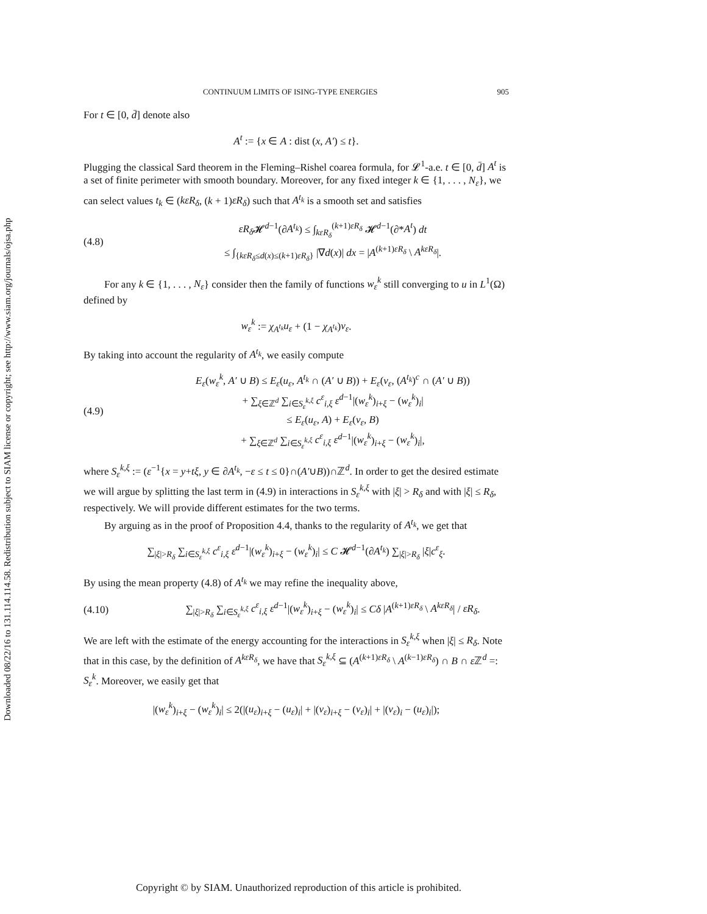Downloaded 08/22/16 to 131.114.114.58. Redistribution subject to SIAM license or copyright; see http://www.siam.org/journals/ojsa.php
CONTINUUM LIMITS OF ISING-TYPE ENERGIES 905
For t ∈ [0, d̄] denote also
A<sup>t</sup> := {x ∈ A : dist (x, A′) ≤ t}.
Plugging the classical Sard theorem in the Fleming–Rishel coarea formula, for 𝓛<sup>1</sup>-a.e. t ∈ [0, d̄] A<sup>t</sup> is a set of finite perimeter with smooth boundary. Moreover, for any fixed integer k ∈ {1, . . . , N<sub>ε</sub>}, we can select values t<sub>k</sub> ∈ (kεR<sub>δ</sub>, (k + 1)εR<sub>δ</sub>) such that A<sup>t<sub>k</sub></sup> is a smooth set and satisfies
(4.8)
εR<sub>δ</sub> 𝓗<sup>d−1</sup>(∂A<sup>t<sub>k</sub></sup>) ≤ ∫<sub>kεR<sub>δ</sub></sub><sup>(k+1)εR<sub>δ</sub></sup> 𝓗<sup>d−1</sup>(∂*A<sup>t</sup>) dt
≤ ∫<sub>{kεR<sub>δ</sub>≤d(x)≤(k+1)εR<sub>δ</sub>}</sub> |∇d(x)| dx = |A<sup>(k+1)εR<sub>δ</sub></sup> \ A<sup>kεR<sub>δ</sub></sup>|.
For any k ∈ {1, . . . , N<sub>ε</sub>} consider then the family of functions w<sub>ε</sub><sup>k</sup> still converging to u in L<sup>1</sup>(Ω) defined by
w<sub>ε</sub><sup>k</sup> := χ<sub>A<sup>t<sub>k</sub></sup></sub>u<sub>ε</sub> + (1 − χ<sub>A<sup>t<sub>k</sub></sup></sub>)v<sub>ε</sub>.
By taking into account the regularity of A<sup>t<sub>k</sub></sup>, we easily compute
(4.9)
E<sub>ε</sub>(w<sub>ε</sub><sup>k</sup>, A′ ∪ B) ≤ E<sub>ε</sub>(u<sub>ε</sub>, A<sup>t<sub>k</sub></sup> ∩ (A′ ∪ B)) + E<sub>ε</sub>(v<sub>ε</sub>, (A<sup>t<sub>k</sub></sup>)<sup>c</sup> ∩ (A′ ∪ B))
+ ∑<sub>ξ∈ℤ<sup>d</sup></sub> ∑<sub>i∈S<sub>ε</sub><sup>k,ξ</sup></sub> c<sup>ε</sup><sub>i,ξ</sub> ε<sup>d−1</sup>|(w<sub>ε</sub><sup>k</sup>)<sub>i+ξ</sub> − (w<sub>ε</sub><sup>k</sup>)<sub>i</sub>|
≤ E<sub>ε</sub>(u<sub>ε</sub>, A) + E<sub>ε</sub>(v<sub>ε</sub>, B)
+ ∑<sub>ξ∈ℤ<sup>d</sup></sub> ∑<sub>i∈S<sub>ε</sub><sup>k,ξ</sup></sub> c<sup>ε</sup><sub>i,ξ</sub> ε<sup>d−1</sup>|(w<sub>ε</sub><sup>k</sup>)<sub>i+ξ</sub> − (w<sub>ε</sub><sup>k</sup>)<sub>i</sub>|,
where S<sub>ε</sub><sup>k,ξ</sup> := (ε<sup>−1</sup>{x = y+tξ, y ∈ ∂A<sup>t<sub>k</sub></sup>, −ε ≤ t ≤ 0}∩(A′∪B))∩ℤ<sup>d</sup>. In order to get the desired estimate we will argue by splitting the last term in (4.9) in interactions in S<sub>ε</sub><sup>k,ξ</sup> with |ξ| > R<sub>δ</sub> and with |ξ| ≤ R<sub>δ</sub>, respectively. We will provide different estimates for the two terms.
By arguing as in the proof of Proposition 4.4, thanks to the regularity of A<sup>t<sub>k</sub></sup>, we get that
∑<sub>|ξ|>R<sub>δ</sub></sub> ∑<sub>i∈S<sub>ε</sub><sup>k,ξ</sup></sub> c<sup>ε</sup><sub>i,ξ</sub> ε<sup>d−1</sup>|(w<sub>ε</sub><sup>k</sup>)<sub>i+ξ</sub> − (w<sub>ε</sub><sup>k</sup>)<sub>i</sub>| ≤ C 𝓗<sup>d−1</sup>(∂A<sup>t<sub>k</sub></sup>) ∑<sub>|ξ|>R<sub>δ</sub></sub> |ξ|c<sup>ε</sup><sub>ξ</sub>.
By using the mean property (4.8) of A<sup>t<sub>k</sub></sup> we may refine the inequality above,
(4.10)
∑<sub>|ξ|>R<sub>δ</sub></sub> ∑<sub>i∈S<sub>ε</sub><sup>k,ξ</sup></sub> c<sup>ε</sup><sub>i,ξ</sub> ε<sup>d−1</sup>|(w<sub>ε</sub><sup>k</sup>)<sub>i+ξ</sub> − (w<sub>ε</sub><sup>k</sup>)<sub>i</sub>| ≤ Cδ |A<sup>(k+1)εR<sub>δ</sub></sup> \ A<sup>kεR<sub>δ</sub></sup>| / εR<sub>δ</sub>.
We are left with the estimate of the energy accounting for the interactions in S<sub>ε</sub><sup>k,ξ</sup> when |ξ| ≤ R<sub>δ</sub>. Note that in this case, by the definition of A<sup>kεR<sub>δ</sub></sup>, we have that S<sub>ε</sub><sup>k,ξ</sup> ⊆ (A<sup>(k+1)εR<sub>δ</sub></sup> \ A<sup>(k−1)εR<sub>δ</sub></sup>) ∩ B ∩ ε ℤ<sup>d</sup> =: S<sub>ε</sub><sup>k</sup>. Moreover, we easily get that
|(w<sub>ε</sub><sup>k</sup>)<sub>i+ξ</sub> − (w<sub>ε</sub><sup>k</sup>)<sub>i</sub>| ≤ 2(|(u<sub>ε</sub>)<sub>i+ξ</sub> − (u<sub>ε</sub>)<sub>i</sub>| + |(v<sub>ε</sub>)<sub>i+ξ</sub> − (v<sub>ε</sub>)<sub>i</sub>| + |(v<sub>ε</sub>)<sub>i</sub> − (u<sub>ε</sub>)<sub>i</sub>|);
Copyright © by SIAM. Unauthorized reproduction of this article is prohibited.